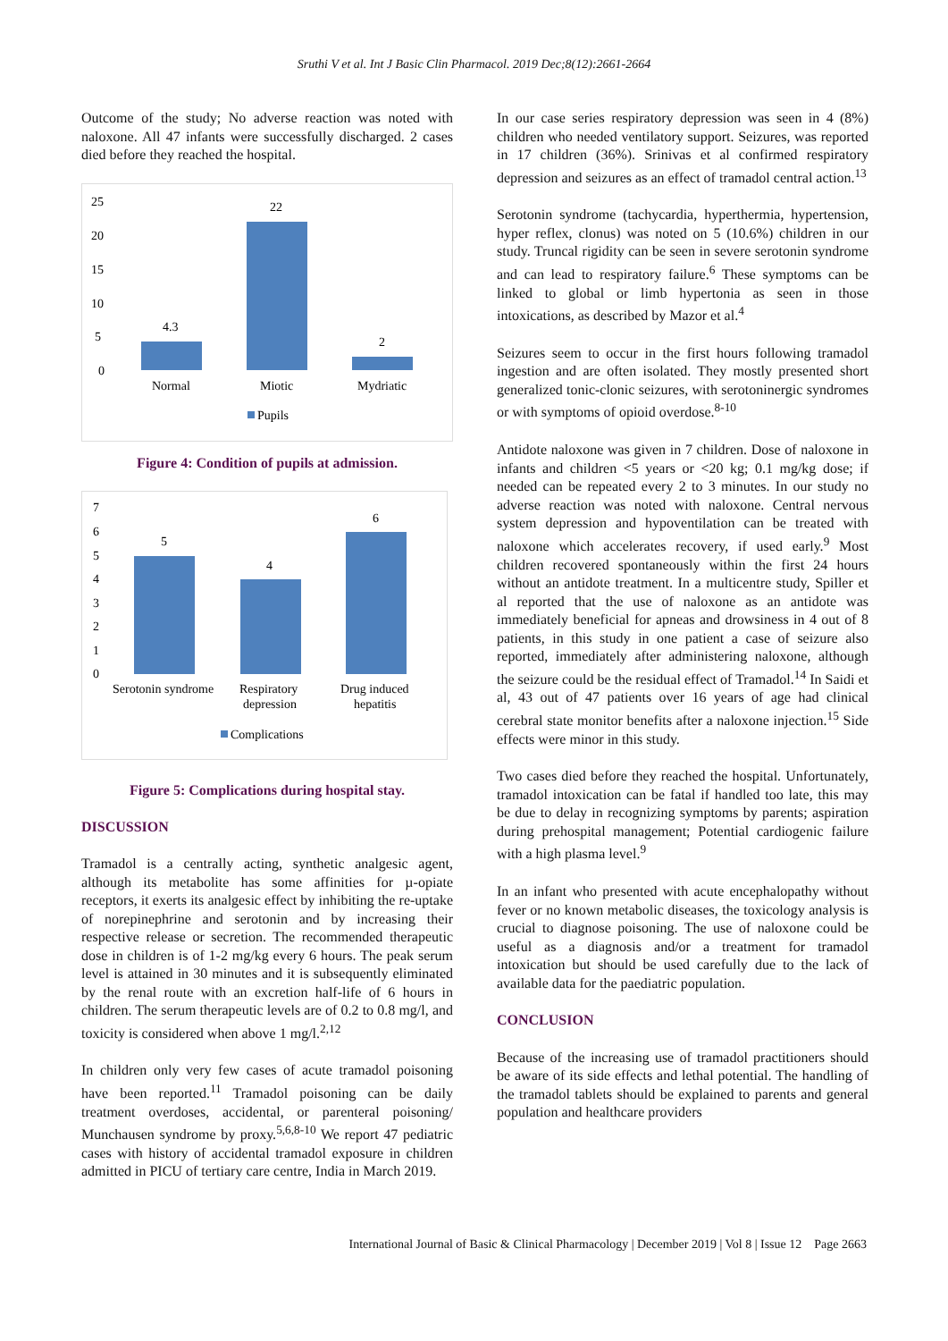Sruthi V et al. Int J Basic Clin Pharmacol. 2019 Dec;8(12):2661-2664
Outcome of the study; No adverse reaction was noted with naloxone. All 47 infants were successfully discharged. 2 cases died before they reached the hospital.
25
20
15
10
5
0
4.3
22
2
Normal
Miotic
Mydriatic
Pupils
Figure 4: Condition of pupils at admission.
7
6
5
4
3
2
1
0
5
4
6
Serotonin syndrome
Respiratory
depression
Drug induced
hepatitis
Complications
Figure 5: Complications during hospital stay.
DISCUSSION
Tramadol is a centrally acting, synthetic analgesic agent, although its metabolite has some affinities for µ-opiate receptors, it exerts its analgesic effect by inhibiting the re-uptake of norepinephrine and serotonin and by increasing their respective release or secretion. The recommended therapeutic dose in children is of 1-2 mg/kg every 6 hours. The peak serum level is attained in 30 minutes and it is subsequently eliminated by the renal route with an excretion half-life of 6 hours in children. The serum therapeutic levels are of 0.2 to 0.8 mg/l, and toxicity is considered when above 1 mg/l.<sup>2,12</sup>
In children only very few cases of acute tramadol poisoning have been reported.<sup>11</sup> Tramadol poisoning can be daily treatment overdoses, accidental, or parenteral poisoning/ Munchausen syndrome by proxy.<sup>5,6,8-10</sup> We report 47 pediatric cases with history of accidental tramadol exposure in children admitted in PICU of tertiary care centre, India in March 2019.
In our case series respiratory depression was seen in 4 (8%) children who needed ventilatory support. Seizures, was reported in 17 children (36%). Srinivas et al confirmed respiratory depression and seizures as an effect of tramadol central action.<sup>13</sup>
Serotonin syndrome (tachycardia, hyperthermia, hypertension, hyper reflex, clonus) was noted on 5 (10.6%) children in our study. Truncal rigidity can be seen in severe serotonin syndrome and can lead to respiratory failure.<sup>6</sup> These symptoms can be linked to global or limb hypertonia as seen in those intoxications, as described by Mazor et al.<sup>4</sup>
Seizures seem to occur in the first hours following tramadol ingestion and are often isolated. They mostly presented short generalized tonic-clonic seizures, with serotoninergic syndromes or with symptoms of opioid overdose.<sup>8-10</sup>
Antidote naloxone was given in 7 children. Dose of naloxone in infants and children <5 years or <20 kg; 0.1 mg/kg dose; if needed can be repeated every 2 to 3 minutes. In our study no adverse reaction was noted with naloxone. Central nervous system depression and hypoventilation can be treated with naloxone which accelerates recovery, if used early.<sup>9</sup> Most children recovered spontaneously within the first 24 hours without an antidote treatment. In a multicentre study, Spiller et al reported that the use of naloxone as an antidote was immediately beneficial for apneas and drowsiness in 4 out of 8 patients, in this study in one patient a case of seizure also reported, immediately after administering naloxone, although the seizure could be the residual effect of Tramadol.<sup>14</sup> In Saidi et al, 43 out of 47 patients over 16 years of age had clinical cerebral state monitor benefits after a naloxone injection.<sup>15</sup> Side effects were minor in this study.
Two cases died before they reached the hospital. Unfortunately, tramadol intoxication can be fatal if handled too late, this may be due to delay in recognizing symptoms by parents; aspiration during prehospital management; Potential cardiogenic failure with a high plasma level.<sup>9</sup>
In an infant who presented with acute encephalopathy without fever or no known metabolic diseases, the toxicology analysis is crucial to diagnose poisoning. The use of naloxone could be useful as a diagnosis and/or a treatment for tramadol intoxication but should be used carefully due to the lack of available data for the paediatric population.
CONCLUSION
Because of the increasing use of tramadol practitioners should be aware of its side effects and lethal potential. The handling of the tramadol tablets should be explained to parents and general population and healthcare providers
International Journal of Basic & Clinical Pharmacology | December 2019 | Vol 8 | Issue 12 Page 2663